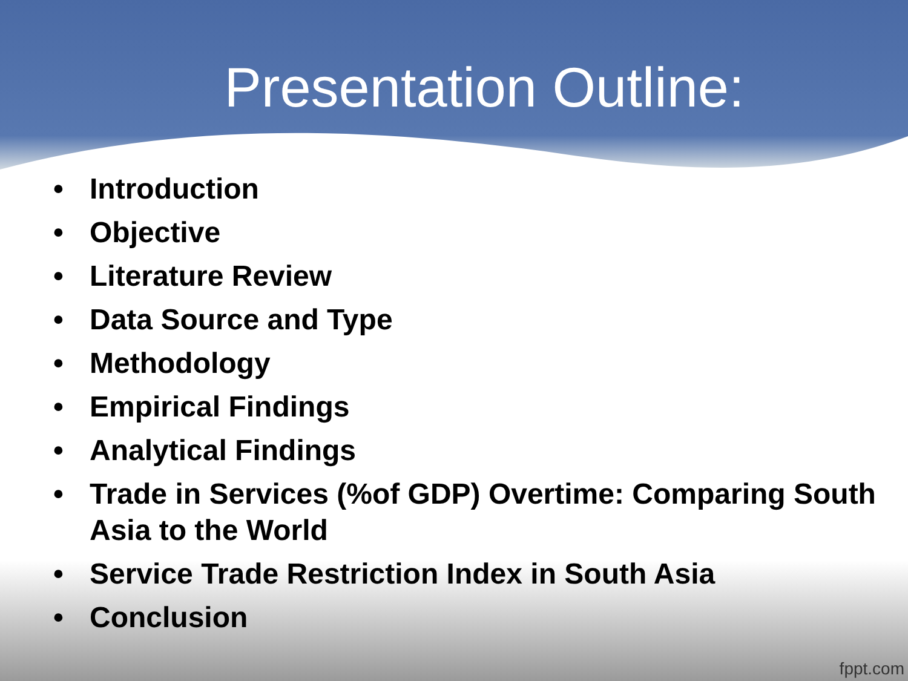Presentation Outline:
• Introduction
• Objective
• Literature Review
• Data Source and Type
• Methodology
• Empirical Findings
• Analytical Findings
• Trade in Services (%of GDP) Overtime: Comparing South Asia to the World
• Service Trade Restriction Index in South Asia
• Conclusion
fppt.com